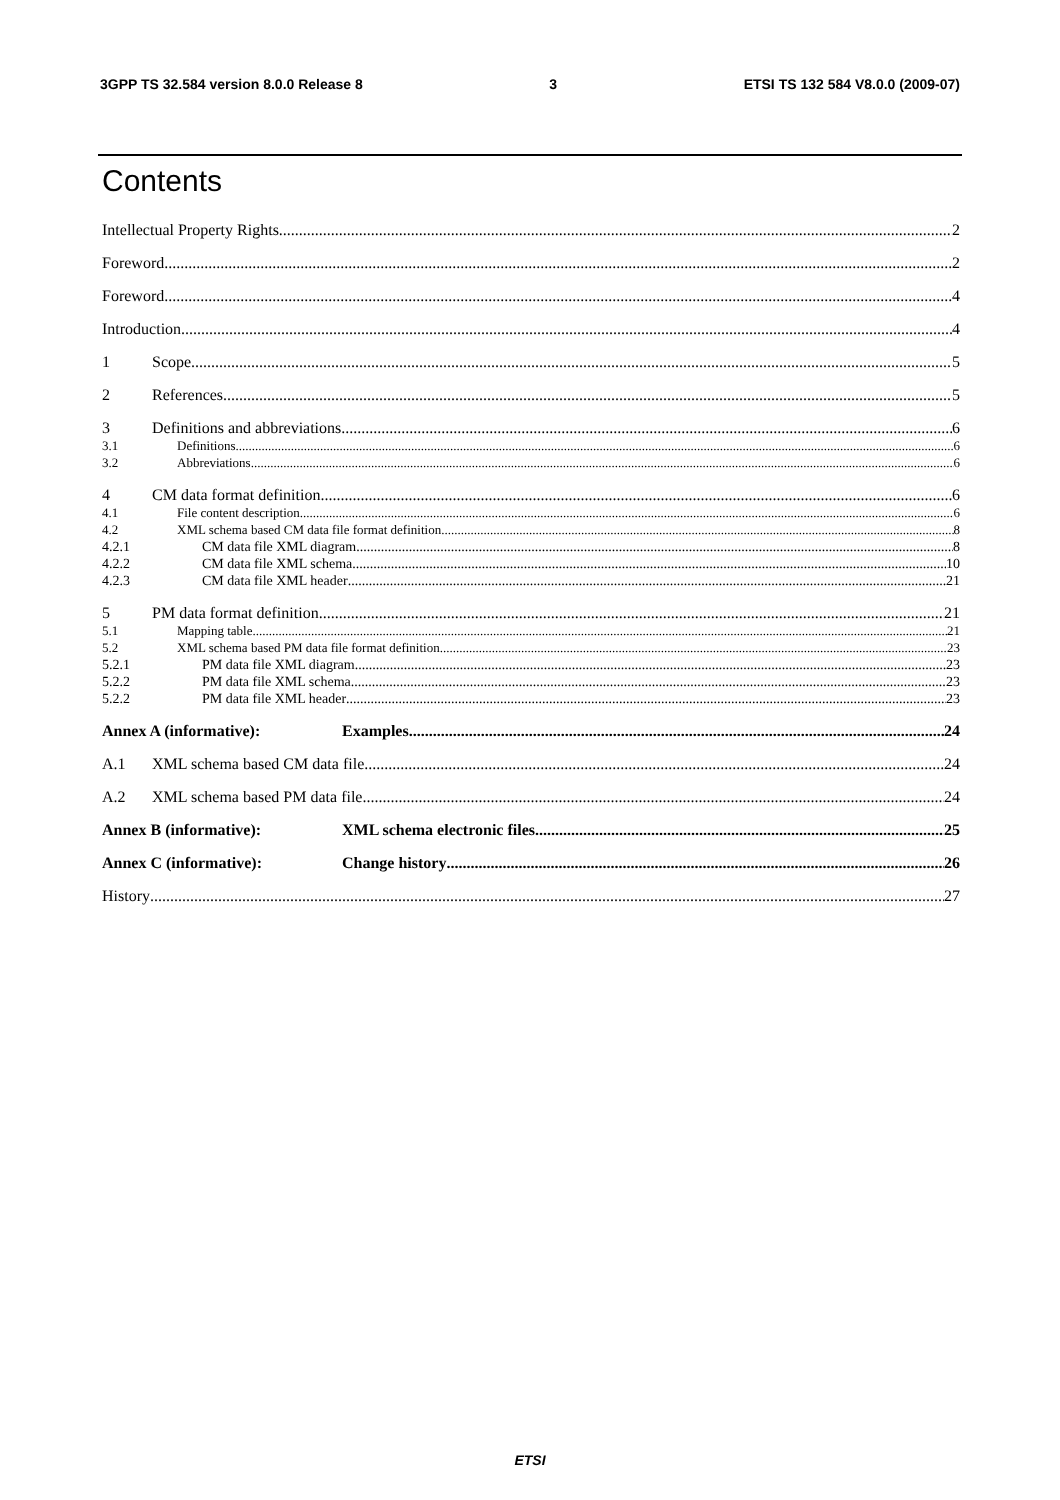3GPP TS 32.584 version 8.0.0 Release 8 3 ETSI TS 132 584 V8.0.0 (2009-07)
Contents
Intellectual Property Rights 2
Foreword 2
Foreword 4
Introduction 4
1 Scope 5
2 References 5
3 Definitions and abbreviations 6
3.1 Definitions 6
3.2 Abbreviations 6
4 CM data format definition 6
4.1 File content description 6
4.2 XML schema based CM data file format definition 8
4.2.1 CM data file XML diagram 8
4.2.2 CM data file XML schema 10
4.2.3 CM data file XML header 21
5 PM data format definition 21
5.1 Mapping table 21
5.2 XML schema based PM data file format definition 23
5.2.1 PM data file XML diagram 23
5.2.2 PM data file XML schema 23
5.2.2 PM data file XML header 23
Annex A (informative): Examples 24
A.1 XML schema based CM data file 24
A.2 XML schema based PM data file 24
Annex B (informative): XML schema electronic files 25
Annex C (informative): Change history 26
History 27
ETSI